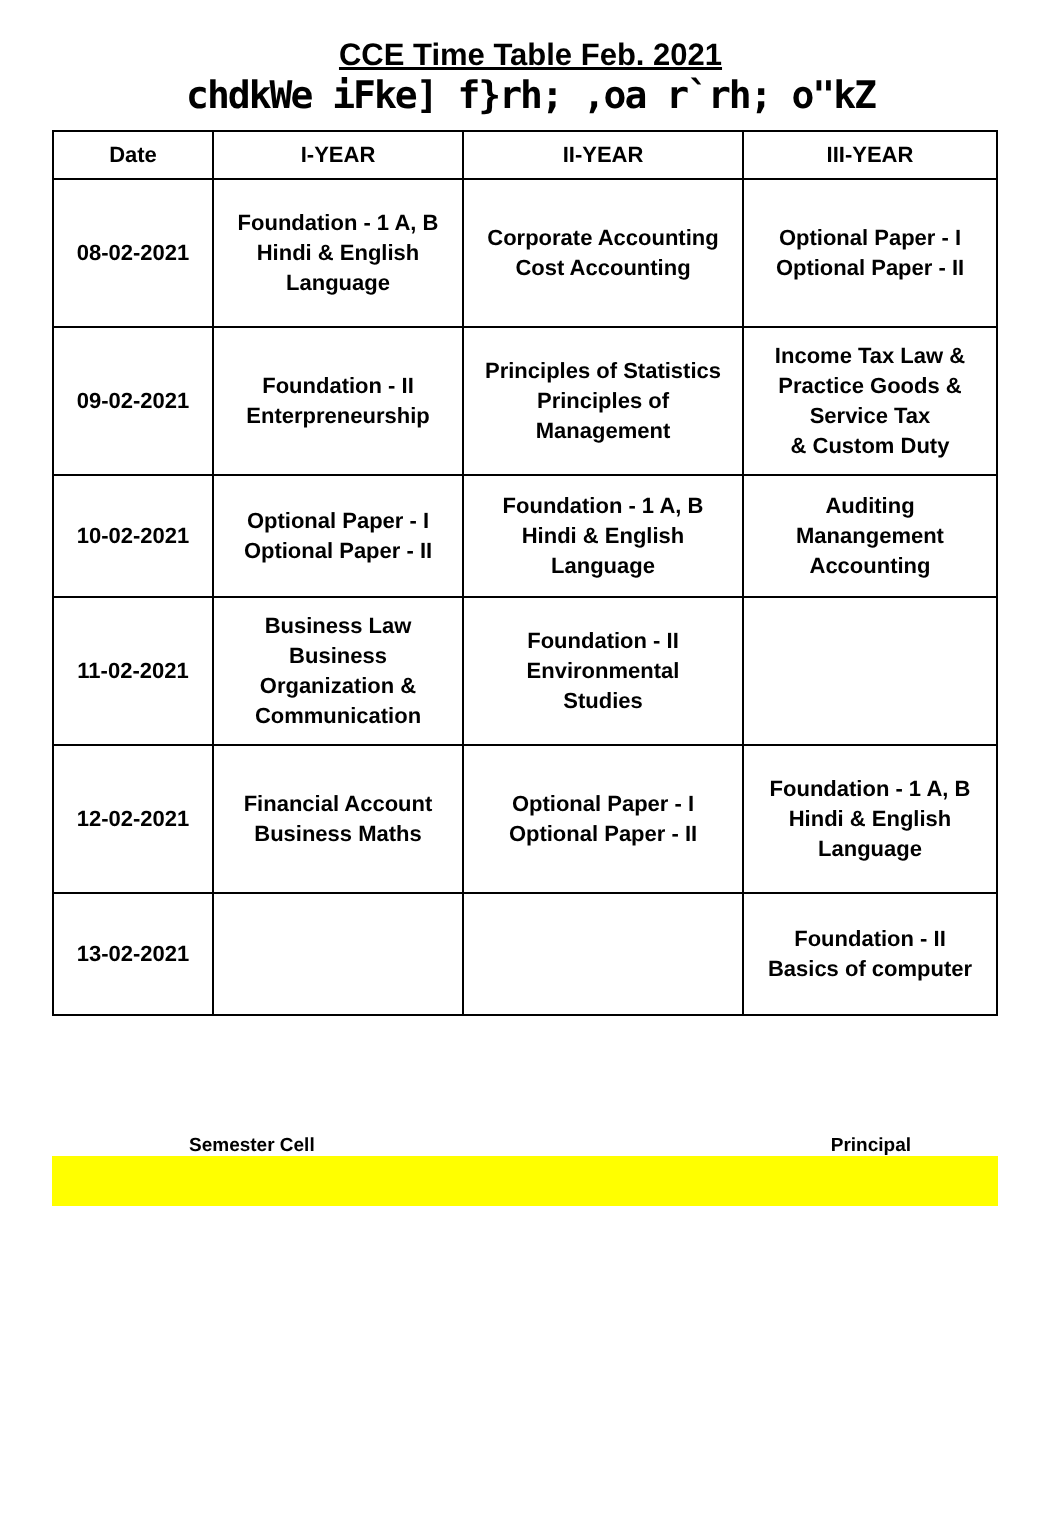CCE Time Table Feb. 2021
chdkWe iFke] f}rh; ,oa r`rh; o"kZ
| Date | I-YEAR | II-YEAR | III-YEAR |
| --- | --- | --- | --- |
| 08-02-2021 | Foundation - 1 A, B Hindi & English Language | Corporate Accounting Cost Accounting | Optional Paper - I Optional Paper - II |
| 09-02-2021 | Foundation - II Enterpreneurship | Principles of Statistics Principles of Management | Income Tax Law & Practice Goods & Service Tax & Custom Duty |
| 10-02-2021 | Optional Paper - I Optional Paper - II | Foundation - 1 A, B Hindi & English Language | Auditing Manangement Accounting |
| 11-02-2021 | Business Law Business Organization & Communication | Foundation - II Environmental Studies | |
| 12-02-2021 | Financial Account Business Maths | Optional Paper - I Optional Paper - II | Foundation - 1 A, B Hindi & English Language |
| 13-02-2021 | | | Foundation - II Basics of computer |
Semester Cell Principal